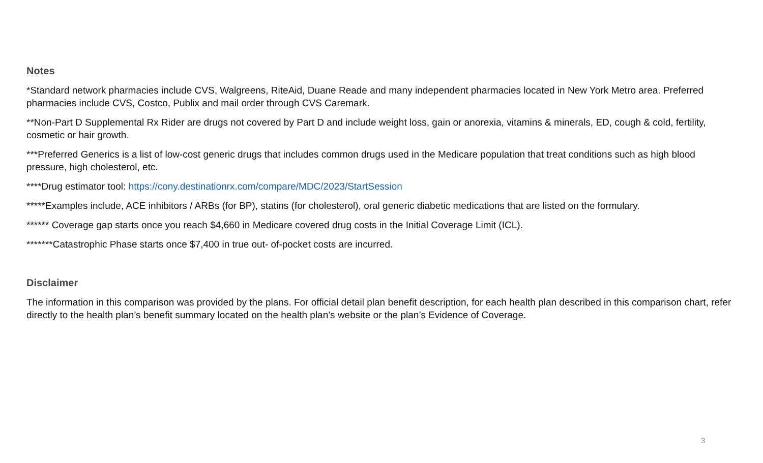Notes
*Standard network pharmacies include CVS, Walgreens, RiteAid, Duane Reade and many independent pharmacies located in New York Metro area. Preferred pharmacies include CVS, Costco, Publix and mail order through CVS Caremark.
**Non-Part D Supplemental Rx Rider are drugs not covered by Part D and include weight loss, gain or anorexia, vitamins & minerals, ED, cough & cold, fertility, cosmetic or hair growth.
***Preferred Generics is a list of low-cost generic drugs that includes common drugs used in the Medicare population that treat conditions such as high blood pressure, high cholesterol, etc.
****Drug estimator tool: https://cony.destinationrx.com/compare/MDC/2023/StartSession
*****Examples include, ACE inhibitors / ARBs (for BP), statins (for cholesterol), oral generic diabetic medications that are listed on the formulary.
****** Coverage gap starts once you reach $4,660 in Medicare covered drug costs in the Initial Coverage Limit (ICL).
*******Catastrophic Phase starts once $7,400 in true out- of-pocket costs are incurred.
Disclaimer
The information in this comparison was provided by the plans. For official detail plan benefit description, for each health plan described in this comparison chart, refer directly to the health plan’s benefit summary located on the health plan’s website or the plan’s Evidence of Coverage.
3